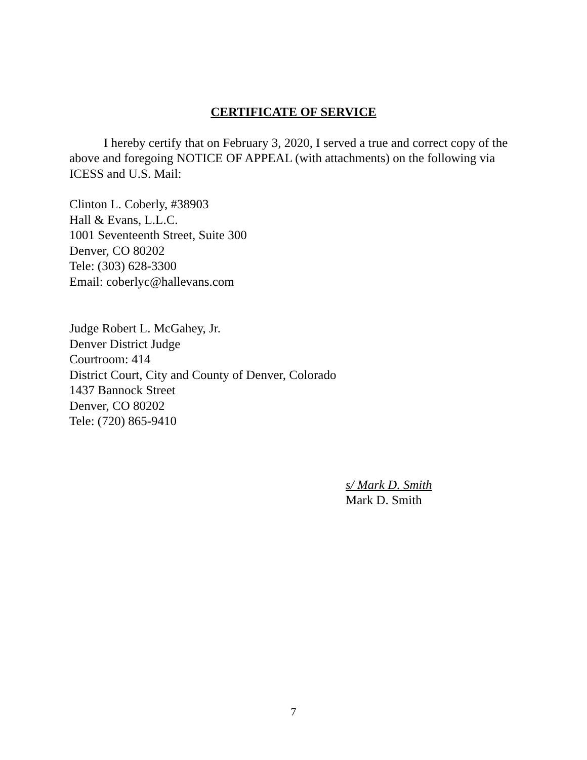CERTIFICATE OF SERVICE
I hereby certify that on February 3, 2020, I served a true and correct copy of the above and foregoing NOTICE OF APPEAL (with attachments) on the following via ICESS and U.S. Mail:
Clinton L. Coberly, #38903
Hall & Evans, L.L.C.
1001 Seventeenth Street, Suite 300
Denver, CO 80202
Tele: (303) 628-3300
Email: coberlyc@hallevans.com
Judge Robert L. McGahey, Jr.
Denver District Judge
Courtroom: 414
District Court, City and County of Denver, Colorado
1437 Bannock Street
Denver, CO 80202
Tele: (720) 865-9410
s/ Mark D. Smith
Mark D. Smith
7